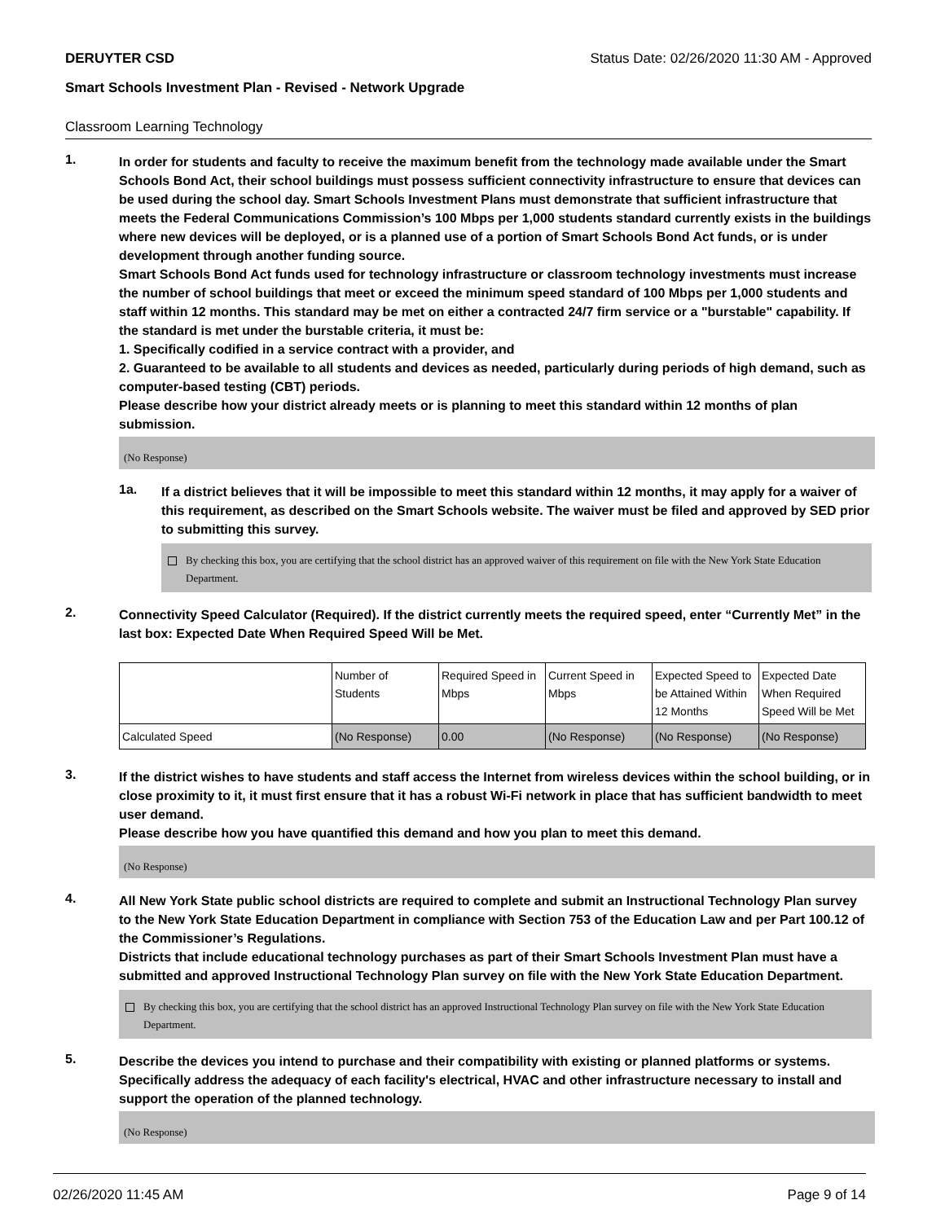DERUYTER CSD Status Date: 02/26/2020 11:30 AM - Approved
Smart Schools Investment Plan - Revised - Network Upgrade
Classroom Learning Technology
1.
In order for students and faculty to receive the maximum benefit from the technology made available under the Smart Schools Bond Act, their school buildings must possess sufficient connectivity infrastructure to ensure that devices can be used during the school day. Smart Schools Investment Plans must demonstrate that sufficient infrastructure that meets the Federal Communications Commission’s 100 Mbps per 1,000 students standard currently exists in the buildings where new devices will be deployed, or is a planned use of a portion of Smart Schools Bond Act funds, or is under development through another funding source.
Smart Schools Bond Act funds used for technology infrastructure or classroom technology investments must increase the number of school buildings that meet or exceed the minimum speed standard of 100 Mbps per 1,000 students and staff within 12 months. This standard may be met on either a contracted 24/7 firm service or a "burstable" capability. If the standard is met under the burstable criteria, it must be:
1. Specifically codified in a service contract with a provider, and
2. Guaranteed to be available to all students and devices as needed, particularly during periods of high demand, such as computer-based testing (CBT) periods.
Please describe how your district already meets or is planning to meet this standard within 12 months of plan submission.
(No Response)
1a.
If a district believes that it will be impossible to meet this standard within 12 months, it may apply for a waiver of this requirement, as described on the Smart Schools website. The waiver must be filed and approved by SED prior to submitting this survey.
By checking this box, you are certifying that the school district has an approved waiver of this requirement on file with the New York State Education Department.
2.
Connectivity Speed Calculator (Required). If the district currently meets the required speed, enter “Currently Met” in the last box: Expected Date When Required Speed Will be Met.
| | | Number of Students | Required Speed in Mbps | Current Speed in Mbps | Expected Speed to be Attained Within 12 Months | Expected Date When Required Speed Will be Met |
| Calculated Speed | (No Response) | 0.00 | (No Response) | (No Response) | (No Response) | |
3.
If the district wishes to have students and staff access the Internet from wireless devices within the school building, or in close proximity to it, it must first ensure that it has a robust Wi-Fi network in place that has sufficient bandwidth to meet user demand.
Please describe how you have quantified this demand and how you plan to meet this demand.
(No Response)
4.
All New York State public school districts are required to complete and submit an Instructional Technology Plan survey to the New York State Education Department in compliance with Section 753 of the Education Law and per Part 100.12 of the Commissioner’s Regulations.
Districts that include educational technology purchases as part of their Smart Schools Investment Plan must have a submitted and approved Instructional Technology Plan survey on file with the New York State Education Department.
By checking this box, you are certifying that the school district has an approved Instructional Technology Plan survey on file with the New York State Education Department.
5.
Describe the devices you intend to purchase and their compatibility with existing or planned platforms or systems. Specifically address the adequacy of each facility's electrical, HVAC and other infrastructure necessary to install and support the operation of the planned technology.
(No Response)
02/26/2020 11:45 AM Page 9 of 14